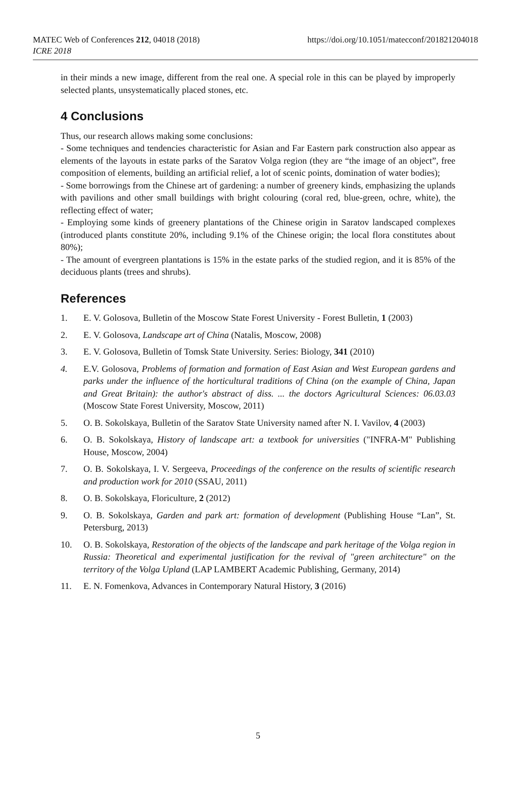MATEC Web of Conferences 212, 04018 (2018)
ICRE 2018
https://doi.org/10.1051/matecconf/201821204018
in their minds a new image, different from the real one. A special role in this can be played by improperly selected plants, unsystematically placed stones, etc.
4 Conclusions
Thus, our research allows making some conclusions:
- Some techniques and tendencies characteristic for Asian and Far Eastern park construction also appear as elements of the layouts in estate parks of the Saratov Volga region (they are “the image of an object”, free composition of elements, building an artificial relief, a lot of scenic points, domination of water bodies);
- Some borrowings from the Chinese art of gardening: a number of greenery kinds, emphasizing the uplands with pavilions and other small buildings with bright colouring (coral red, blue-green, ochre, white), the reflecting effect of water;
- Employing some kinds of greenery plantations of the Chinese origin in Saratov landscaped complexes (introduced plants constitute 20%, including 9.1% of the Chinese origin; the local flora constitutes about 80%);
- The amount of evergreen plantations is 15% in the estate parks of the studied region, and it is 85% of the deciduous plants (trees and shrubs).
References
1. E. V. Golosova, Bulletin of the Moscow State Forest University - Forest Bulletin, 1 (2003)
2. E. V. Golosova, Landscape art of China (Natalis, Moscow, 2008)
3. E. V. Golosova, Bulletin of Tomsk State University. Series: Biology, 341 (2010)
4. E.V. Golosova, Problems of formation and formation of East Asian and West European gardens and parks under the influence of the horticultural traditions of China (on the example of China, Japan and Great Britain): the author's abstract of diss. ... the doctors Agricultural Sciences: 06.03.03 (Moscow State Forest University, Moscow, 2011)
5. O. B. Sokolskaya, Bulletin of the Saratov State University named after N. I. Vavilov, 4 (2003)
6. O. B. Sokolskaya, History of landscape art: a textbook for universities ("INFRA-M" Publishing House, Moscow, 2004)
7. O. B. Sokolskaya, I. V. Sergeeva, Proceedings of the conference on the results of scientific research and production work for 2010 (SSAU, 2011)
8. O. B. Sokolskaya, Floriculture, 2 (2012)
9. O. B. Sokolskaya, Garden and park art: formation of development (Publishing House “Lan”, St. Petersburg, 2013)
10. O. B. Sokolskaya, Restoration of the objects of the landscape and park heritage of the Volga region in Russia: Theoretical and experimental justification for the revival of "green architecture" on the territory of the Volga Upland (LAP LAMBERT Academic Publishing, Germany, 2014)
11. E. N. Fomenkova, Advances in Contemporary Natural History, 3 (2016)
5